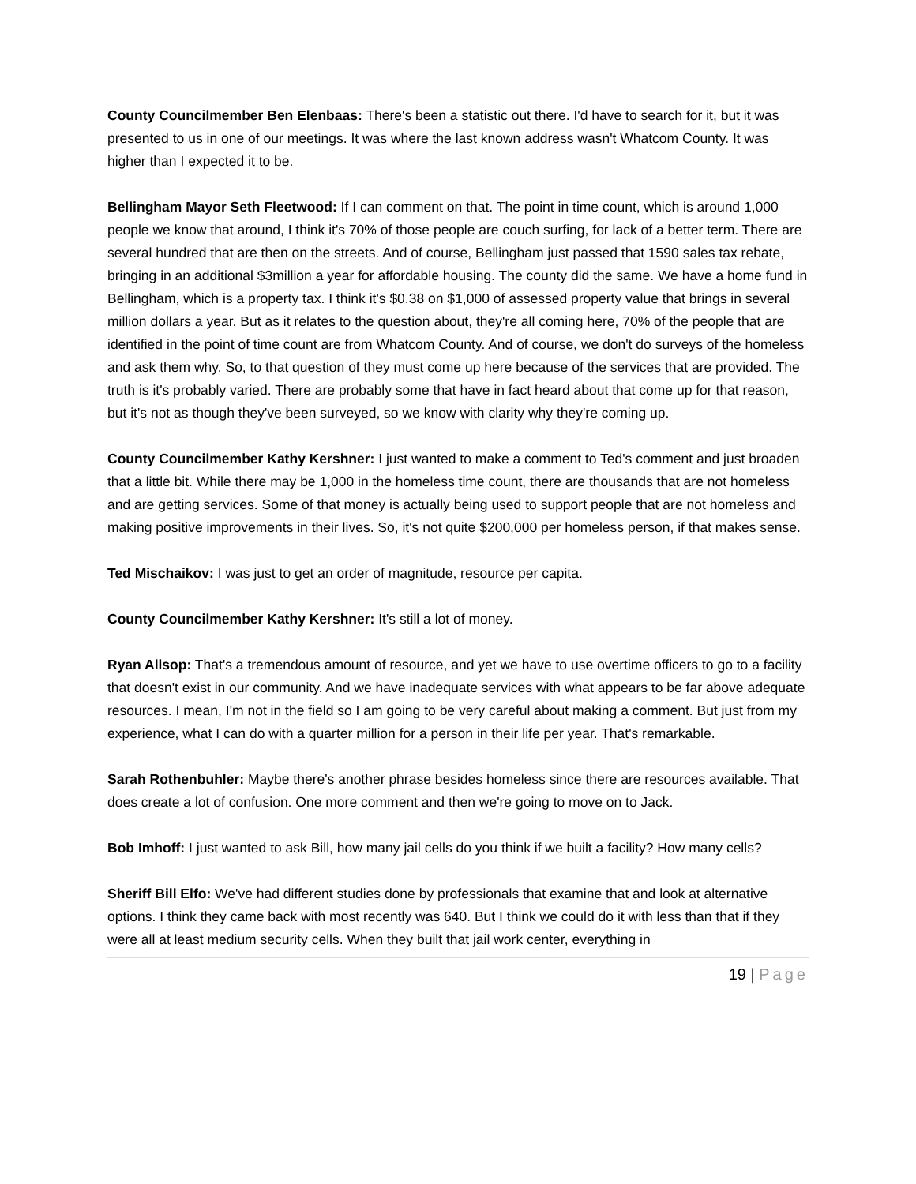County Councilmember Ben Elenbaas: There's been a statistic out there. I'd have to search for it, but it was presented to us in one of our meetings. It was where the last known address wasn't Whatcom County. It was higher than I expected it to be.
Bellingham Mayor Seth Fleetwood: If I can comment on that. The point in time count, which is around 1,000 people we know that around, I think it's 70% of those people are couch surfing, for lack of a better term. There are several hundred that are then on the streets. And of course, Bellingham just passed that 1590 sales tax rebate, bringing in an additional $3million a year for affordable housing. The county did the same. We have a home fund in Bellingham, which is a property tax. I think it's $0.38 on $1,000 of assessed property value that brings in several million dollars a year. But as it relates to the question about, they're all coming here, 70% of the people that are identified in the point of time count are from Whatcom County. And of course, we don't do surveys of the homeless and ask them why. So, to that question of they must come up here because of the services that are provided. The truth is it's probably varied. There are probably some that have in fact heard about that come up for that reason, but it's not as though they've been surveyed, so we know with clarity why they're coming up.
County Councilmember Kathy Kershner: I just wanted to make a comment to Ted's comment and just broaden that a little bit. While there may be 1,000 in the homeless time count, there are thousands that are not homeless and are getting services. Some of that money is actually being used to support people that are not homeless and making positive improvements in their lives. So, it's not quite $200,000 per homeless person, if that makes sense.
Ted Mischaikov: I was just to get an order of magnitude, resource per capita.
County Councilmember Kathy Kershner: It's still a lot of money.
Ryan Allsop: That's a tremendous amount of resource, and yet we have to use overtime officers to go to a facility that doesn't exist in our community. And we have inadequate services with what appears to be far above adequate resources. I mean, I'm not in the field so I am going to be very careful about making a comment. But just from my experience, what I can do with a quarter million for a person in their life per year. That's remarkable.
Sarah Rothenbuhler: Maybe there's another phrase besides homeless since there are resources available. That does create a lot of confusion. One more comment and then we're going to move on to Jack.
Bob Imhoff: I just wanted to ask Bill, how many jail cells do you think if we built a facility? How many cells?
Sheriff Bill Elfo: We've had different studies done by professionals that examine that and look at alternative options. I think they came back with most recently was 640. But I think we could do it with less than that if they were all at least medium security cells. When they built that jail work center, everything in
19 | Page